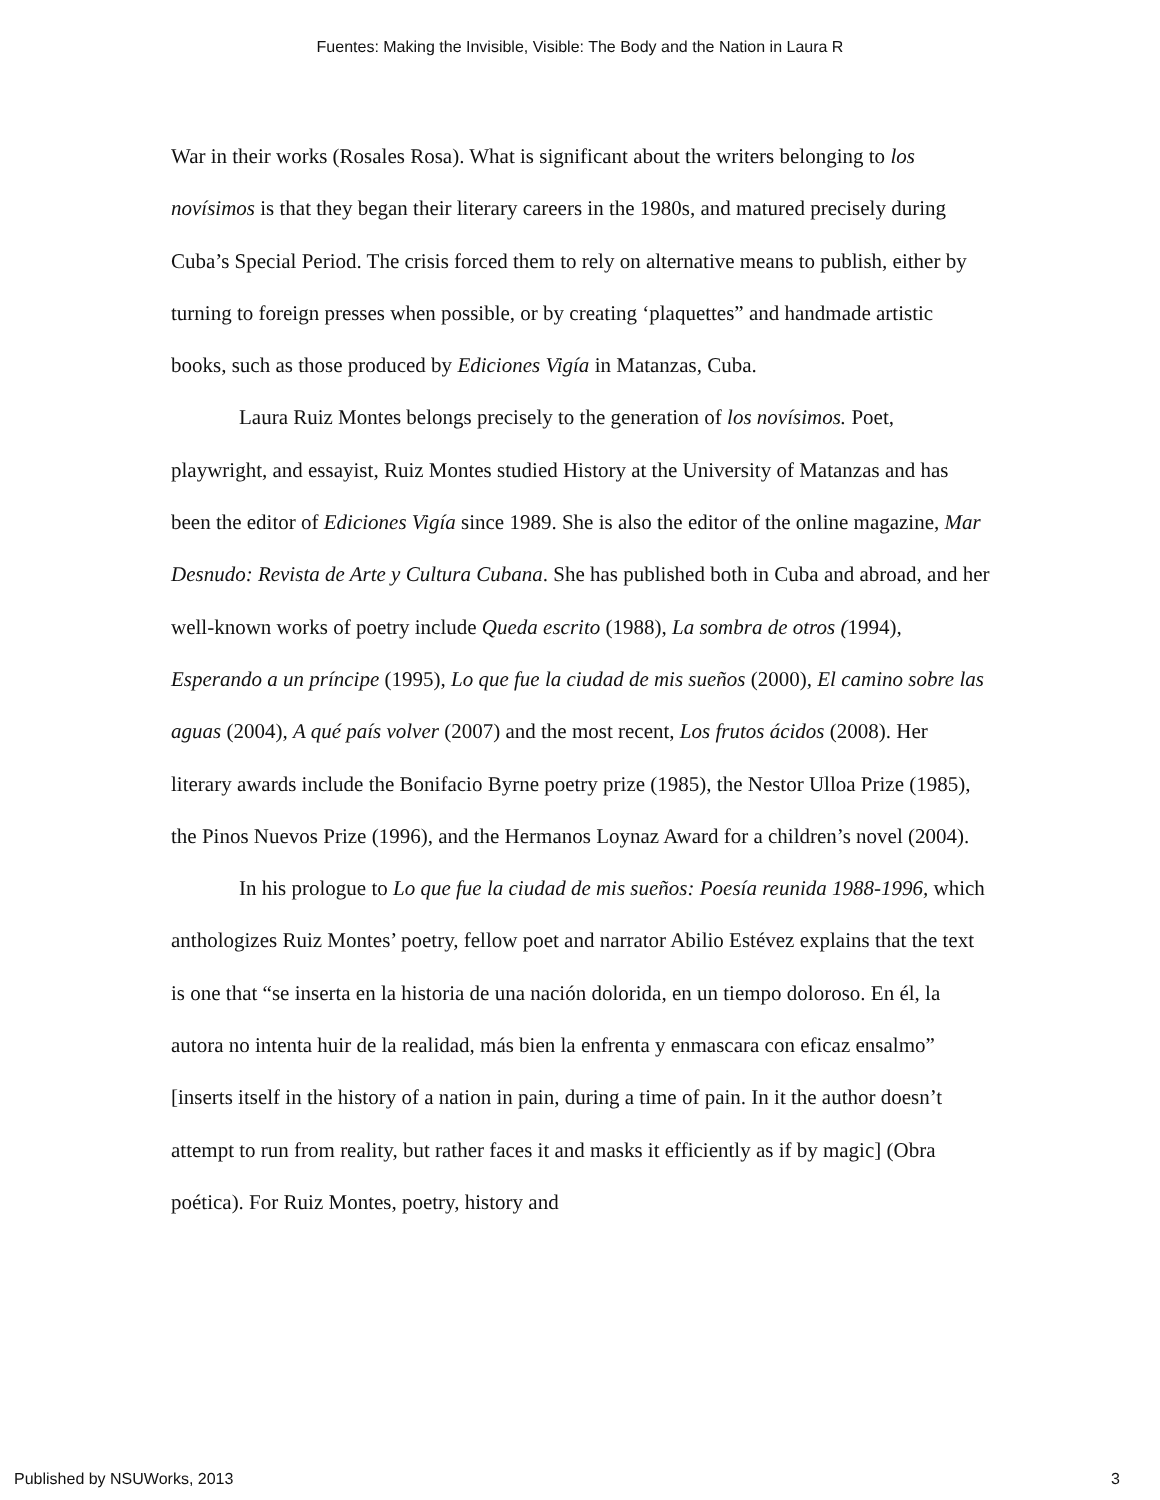Fuentes: Making the Invisible, Visible: The Body and the Nation in Laura R
War in their works (Rosales Rosa). What is significant about the writers belonging to los novísimos is that they began their literary careers in the 1980s, and matured precisely during Cuba’s Special Period. The crisis forced them to rely on alternative means to publish, either by turning to foreign presses when possible, or by creating ‘plaquettes” and handmade artistic books, such as those produced by Ediciones Vigía in Matanzas, Cuba.
Laura Ruiz Montes belongs precisely to the generation of los novísimos. Poet, playwright, and essayist, Ruiz Montes studied History at the University of Matanzas and has been the editor of Ediciones Vigía since 1989. She is also the editor of the online magazine, Mar Desnudo: Revista de Arte y Cultura Cubana. She has published both in Cuba and abroad, and her well-known works of poetry include Queda escrito (1988), La sombra de otros (1994), Esperando a un príncipe (1995), Lo que fue la ciudad de mis sueños (2000), El camino sobre las aguas (2004), A qué país volver (2007) and the most recent, Los frutos ácidos (2008). Her literary awards include the Bonifacio Byrne poetry prize (1985), the Nestor Ulloa Prize (1985), the Pinos Nuevos Prize (1996), and the Hermanos Loynaz Award for a children’s novel (2004).
In his prologue to Lo que fue la ciudad de mis sueños: Poesía reunida 1988-1996, which anthologizes Ruiz Montes’ poetry, fellow poet and narrator Abilio Estévez explains that the text is one that “se inserta en la historia de una nación dolorida, en un tiempo doloroso. En él, la autora no intenta huir de la realidad, más bien la enfrenta y enmascara con eficaz ensalmo” [inserts itself in the history of a nation in pain, during a time of pain. In it the author doesn’t attempt to run from reality, but rather faces it and masks it efficiently as if by magic] (Obra poética). For Ruiz Montes, poetry, history and
Published by NSUWorks, 2013 3